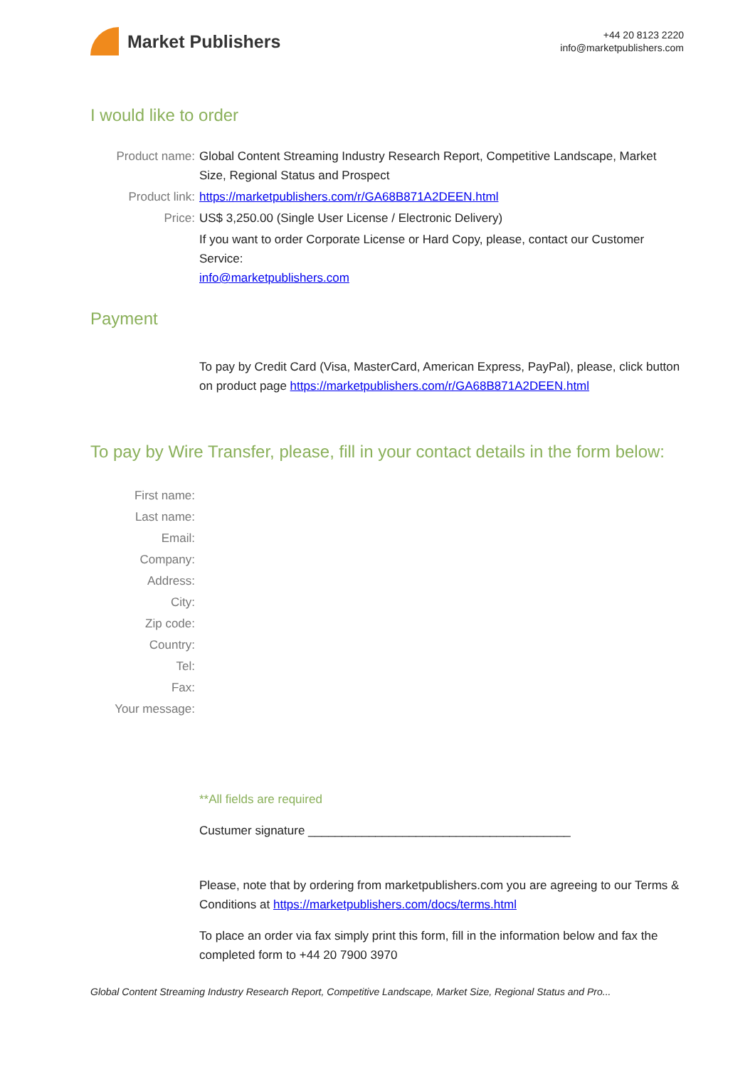Market Publishers
+44 20 8123 2220
info@marketpublishers.com
I would like to order
Product name: Global Content Streaming Industry Research Report, Competitive Landscape, Market Size, Regional Status and Prospect
Product link: https://marketpublishers.com/r/GA68B871A2DEEN.html
Price: US$ 3,250.00 (Single User License / Electronic Delivery)
If you want to order Corporate License or Hard Copy, please, contact our Customer Service:
info@marketpublishers.com
Payment
To pay by Credit Card (Visa, MasterCard, American Express, PayPal), please, click button on product page https://marketpublishers.com/r/GA68B871A2DEEN.html
To pay by Wire Transfer, please, fill in your contact details in the form below:
First name:
Last name:
Email:
Company:
Address:
City:
Zip code:
Country:
Tel:
Fax:
Your message:
**All fields are required
Custumer signature _______________________________________
Please, note that by ordering from marketpublishers.com you are agreeing to our Terms & Conditions at https://marketpublishers.com/docs/terms.html
To place an order via fax simply print this form, fill in the information below and fax the completed form to +44 20 7900 3970
Global Content Streaming Industry Research Report, Competitive Landscape, Market Size, Regional Status and Pro...